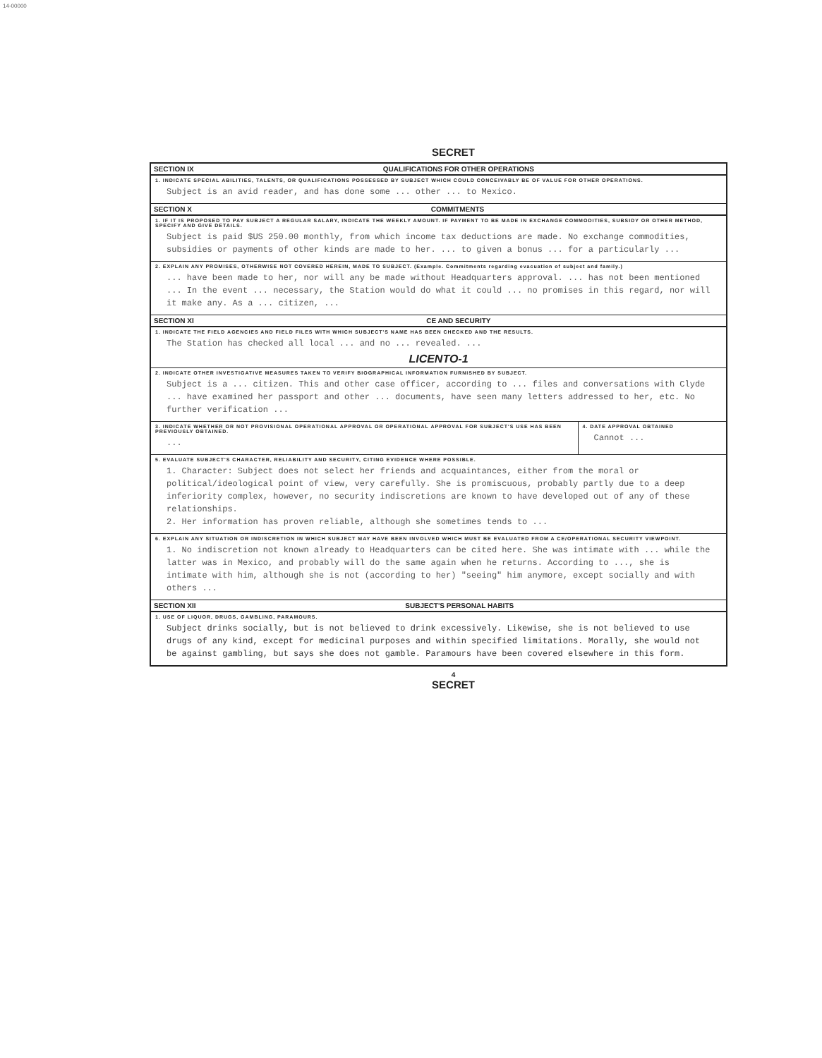14-00000
SECRET
SECTION IX QUALIFICATIONS FOR OTHER OPERATIONS
1. INDICATE SPECIAL ABILITIES, TALENTS, OR QUALIFICATIONS POSSESSED BY SUBJECT WHICH COULD CONCEIVABLY BE OF VALUE FOR OTHER OPERATIONS.
Subject is an avid reader, and has done some ... other ... to Mexico.
SECTION X COMMITMENTS
1. IF IT IS PROPOSED TO PAY SUBJECT A REGULAR SALARY, INDICATE THE WEEKLY AMOUNT. IF PAYMENT TO BE MADE IN EXCHANGE COMMODITIES, SUBSIDY OR OTHER METHOD, SPECIFY AND GIVE DETAILS.
Subject is paid $US 250.00 monthly, from which income tax deductions are made. No exchange commodities, subsidies or payments of other kinds are made to her. ... to given a bonus ... for a particularly ...
2. EXPLAIN ANY PROMISES, OTHERWISE NOT COVERED HEREIN, MADE TO SUBJECT. (Example. Commitments regarding evacuation of subject and family.)
... have been made to her, nor will any be made without Headquarters approval. ... has not been mentioned ... In the event ... necessary, the Station would do what it could ... no promises in this regard, nor will it make any. As a ... citizen, ...
SECTION XI CE AND SECURITY
1. INDICATE THE FIELD AGENCIES AND FIELD FILES WITH WHICH SUBJECT'S NAME HAS BEEN CHECKED AND THE RESULTS.
The Station has checked all local ... and no ... revealed. ...
LICENTO-1
2. INDICATE OTHER INVESTIGATIVE MEASURES TAKEN TO VERIFY BIOGRAPHICAL INFORMATION FURNISHED BY SUBJECT.
Subject is a ... citizen. This and other case officer, according to ... files and conversations with Clyde ... have examined her passport and other ... documents, have seen many letters addressed to her, etc. No further verification ...
3. INDICATE WHETHER OR NOT PROVISIONAL OPERATIONAL APPROVAL OR OPERATIONAL APPROVAL FOR SUBJECT'S USE HAS BEEN PREVIOUSLY OBTAINED.
...
4. DATE APPROVAL OBTAINED
Cannot ...
5. EVALUATE SUBJECT'S CHARACTER, RELIABILITY AND SECURITY, CITING EVIDENCE WHERE POSSIBLE.
1. Character: Subject does not select her friends and acquaintances, either from the moral or political/ideological point of view, very carefully. She is promiscuous, probably partly due to a deep inferiority complex, however, no security indiscretions are known to have developed out of any of these relationships.
2. Her information has proven reliable, although she sometimes tends to ...
6. EXPLAIN ANY SITUATION OR INDISCRETION IN WHICH SUBJECT MAY HAVE BEEN INVOLVED WHICH MUST BE EVALUATED FROM A CE/OPERATIONAL SECURITY VIEWPOINT.
1. No indiscretion not known already to Headquarters can be cited here. She was intimate with ... while the latter was in Mexico, and probably will do the same again when he returns. According to ..., she is intimate with him, although she is not (according to her) "seeing" him anymore, except socially and with others ...
SECTION XII SUBJECT'S PERSONAL HABITS
1. USE OF LIQUOR, DRUGS, GAMBLING, PARAMOURS.
Subject drinks socially, but is not believed to drink excessively. Likewise, she is not believed to use drugs of any kind, except for medicinal purposes and within specified limitations. Morally, she would not be against gambling, but says she does not gamble. Paramours have been covered elsewhere in this form.
4
SECRET